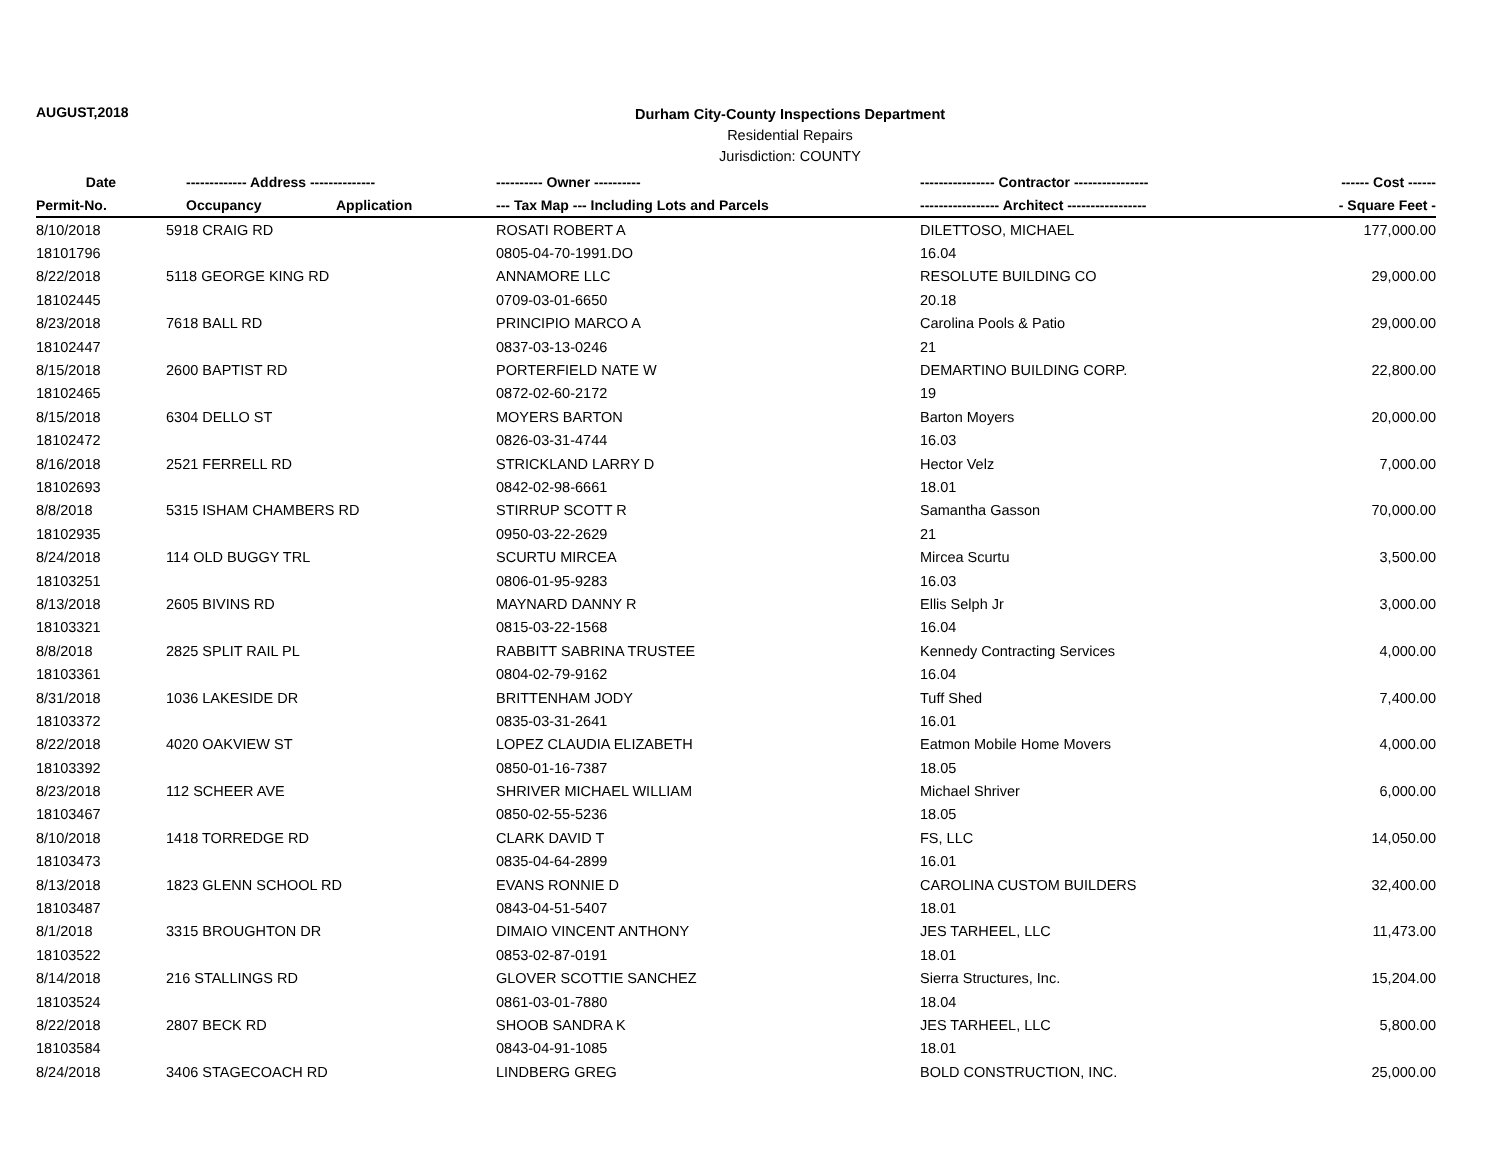AUGUST,2018
Durham City-County Inspections Department
Residential Repairs
Jurisdiction: COUNTY
| Date | ------------- Address -------------- | | ---------- Owner ---------- | ---------------- Contractor ---------------- | ------ Cost ------ |
| --- | --- | --- | --- | --- | --- |
| Permit-No. | Occupancy | Application | --- Tax Map --- Including Lots and Parcels | ----------------- Architect ----------------- | - Square Feet - |
| 8/10/2018 | 5918 CRAIG RD | | ROSATI ROBERT A | DILETTOSO, MICHAEL | 177,000.00 |
| 18101796 | | | 0805-04-70-1991.DO | 16.04 | |
| 8/22/2018 | 5118 GEORGE KING RD | | ANNAMORE LLC | RESOLUTE BUILDING CO | 29,000.00 |
| 18102445 | | | 0709-03-01-6650 | 20.18 | |
| 8/23/2018 | 7618 BALL RD | | PRINCIPIO MARCO A | Carolina Pools & Patio | 29,000.00 |
| 18102447 | | | 0837-03-13-0246 | 21 | |
| 8/15/2018 | 2600 BAPTIST RD | | PORTERFIELD NATE W | DEMARTINO BUILDING CORP. | 22,800.00 |
| 18102465 | | | 0872-02-60-2172 | 19 | |
| 8/15/2018 | 6304 DELLO ST | | MOYERS BARTON | Barton Moyers | 20,000.00 |
| 18102472 | | | 0826-03-31-4744 | 16.03 | |
| 8/16/2018 | 2521 FERRELL RD | | STRICKLAND LARRY D | Hector Velz | 7,000.00 |
| 18102693 | | | 0842-02-98-6661 | 18.01 | |
| 8/8/2018 | 5315 ISHAM CHAMBERS RD | | STIRRUP SCOTT R | Samantha Gasson | 70,000.00 |
| 18102935 | | | 0950-03-22-2629 | 21 | |
| 8/24/2018 | 114 OLD BUGGY TRL | | SCURTU MIRCEA | Mircea Scurtu | 3,500.00 |
| 18103251 | | | 0806-01-95-9283 | 16.03 | |
| 8/13/2018 | 2605 BIVINS RD | | MAYNARD DANNY R | Ellis Selph Jr | 3,000.00 |
| 18103321 | | | 0815-03-22-1568 | 16.04 | |
| 8/8/2018 | 2825 SPLIT RAIL PL | | RABBITT SABRINA TRUSTEE | Kennedy Contracting Services | 4,000.00 |
| 18103361 | | | 0804-02-79-9162 | 16.04 | |
| 8/31/2018 | 1036 LAKESIDE DR | | BRITTENHAM JODY | Tuff Shed | 7,400.00 |
| 18103372 | | | 0835-03-31-2641 | 16.01 | |
| 8/22/2018 | 4020 OAKVIEW ST | | LOPEZ CLAUDIA ELIZABETH | Eatmon Mobile Home Movers | 4,000.00 |
| 18103392 | | | 0850-01-16-7387 | 18.05 | |
| 8/23/2018 | 112 SCHEER AVE | | SHRIVER MICHAEL WILLIAM | Michael Shriver | 6,000.00 |
| 18103467 | | | 0850-02-55-5236 | 18.05 | |
| 8/10/2018 | 1418 TORREDGE RD | | CLARK DAVID T | FS, LLC | 14,050.00 |
| 18103473 | | | 0835-04-64-2899 | 16.01 | |
| 8/13/2018 | 1823 GLENN SCHOOL RD | | EVANS RONNIE D | CAROLINA CUSTOM BUILDERS | 32,400.00 |
| 18103487 | | | 0843-04-51-5407 | 18.01 | |
| 8/1/2018 | 3315 BROUGHTON DR | | DIMAIO VINCENT ANTHONY | JES TARHEEL, LLC | 11,473.00 |
| 18103522 | | | 0853-02-87-0191 | 18.01 | |
| 8/14/2018 | 216 STALLINGS RD | | GLOVER SCOTTIE SANCHEZ | Sierra Structures, Inc. | 15,204.00 |
| 18103524 | | | 0861-03-01-7880 | 18.04 | |
| 8/22/2018 | 2807 BECK RD | | SHOOB SANDRA K | JES TARHEEL, LLC | 5,800.00 |
| 18103584 | | | 0843-04-91-1085 | 18.01 | |
| 8/24/2018 | 3406 STAGECOACH RD | | LINDBERG GREG | BOLD CONSTRUCTION, INC. | 25,000.00 |